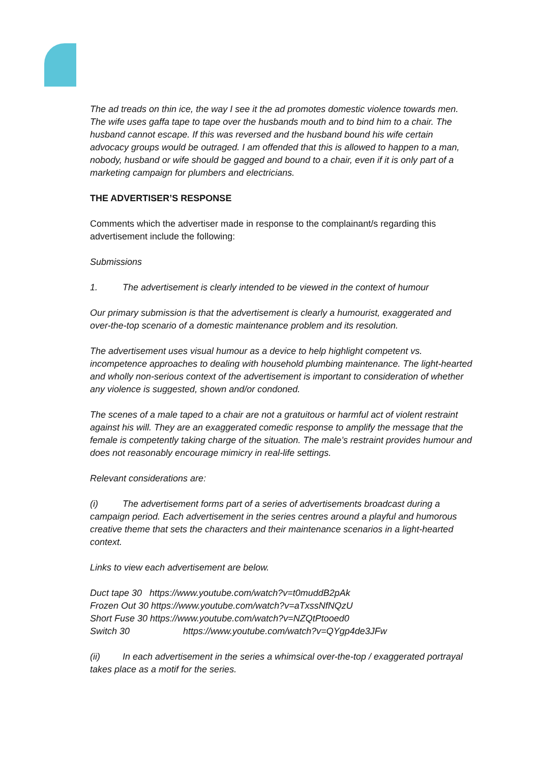The ad treads on thin ice, the way I see it the ad promotes domestic violence towards men. The wife uses gaffa tape to tape over the husbands mouth and to bind him to a chair. The husband cannot escape. If this was reversed and the husband bound his wife certain advocacy groups would be outraged. I am offended that this is allowed to happen to a man, nobody, husband or wife should be gagged and bound to a chair, even if it is only part of a marketing campaign for plumbers and electricians.
THE ADVERTISER’S RESPONSE
Comments which the advertiser made in response to the complainant/s regarding this advertisement include the following:
Submissions
1. The advertisement is clearly intended to be viewed in the context of humour
Our primary submission is that the advertisement is clearly a humourist, exaggerated and over-the-top scenario of a domestic maintenance problem and its resolution.
The advertisement uses visual humour as a device to help highlight competent vs. incompetence approaches to dealing with household plumbing maintenance. The light-hearted and wholly non-serious context of the advertisement is important to consideration of whether any violence is suggested, shown and/or condoned.
The scenes of a male taped to a chair are not a gratuitous or harmful act of violent restraint against his will. They are an exaggerated comedic response to amplify the message that the female is competently taking charge of the situation. The male’s restraint provides humour and does not reasonably encourage mimicry in real-life settings.
Relevant considerations are:
(i) The advertisement forms part of a series of advertisements broadcast during a campaign period. Each advertisement in the series centres around a playful and humorous creative theme that sets the characters and their maintenance scenarios in a light-hearted context.
Links to view each advertisement are below.
Duct tape 30 https://www.youtube.com/watch?v=t0muddB2pAk
Frozen Out 30 https://www.youtube.com/watch?v=aTxssNfNQzU
Short Fuse 30 https://www.youtube.com/watch?v=NZQtPtooed0
Switch 30 https://www.youtube.com/watch?v=QYgp4de3JFw
(ii) In each advertisement in the series a whimsical over-the-top / exaggerated portrayal takes place as a motif for the series.